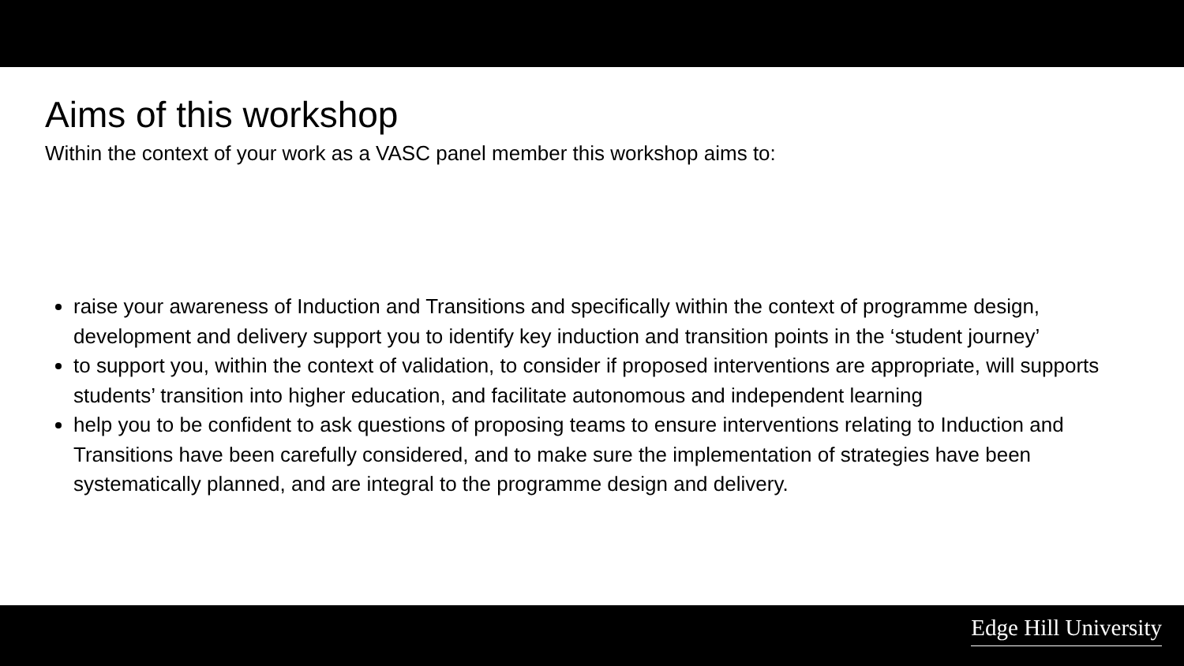Aims of this workshop
Within the context of your work as a VASC panel member this workshop aims to:
raise your awareness of Induction and Transitions and specifically within the context of programme design, development and delivery support you to identify key induction and transition points in the ‘student journey’
to support you, within the context of validation, to consider if proposed interventions are appropriate, will supports students’ transition into higher education, and facilitate autonomous and independent learning
help you to be confident to ask questions of proposing teams to ensure interventions relating to Induction and Transitions have been carefully considered, and to make sure the implementation of strategies have been systematically planned, and are integral to the programme design and delivery.
Edge Hill University